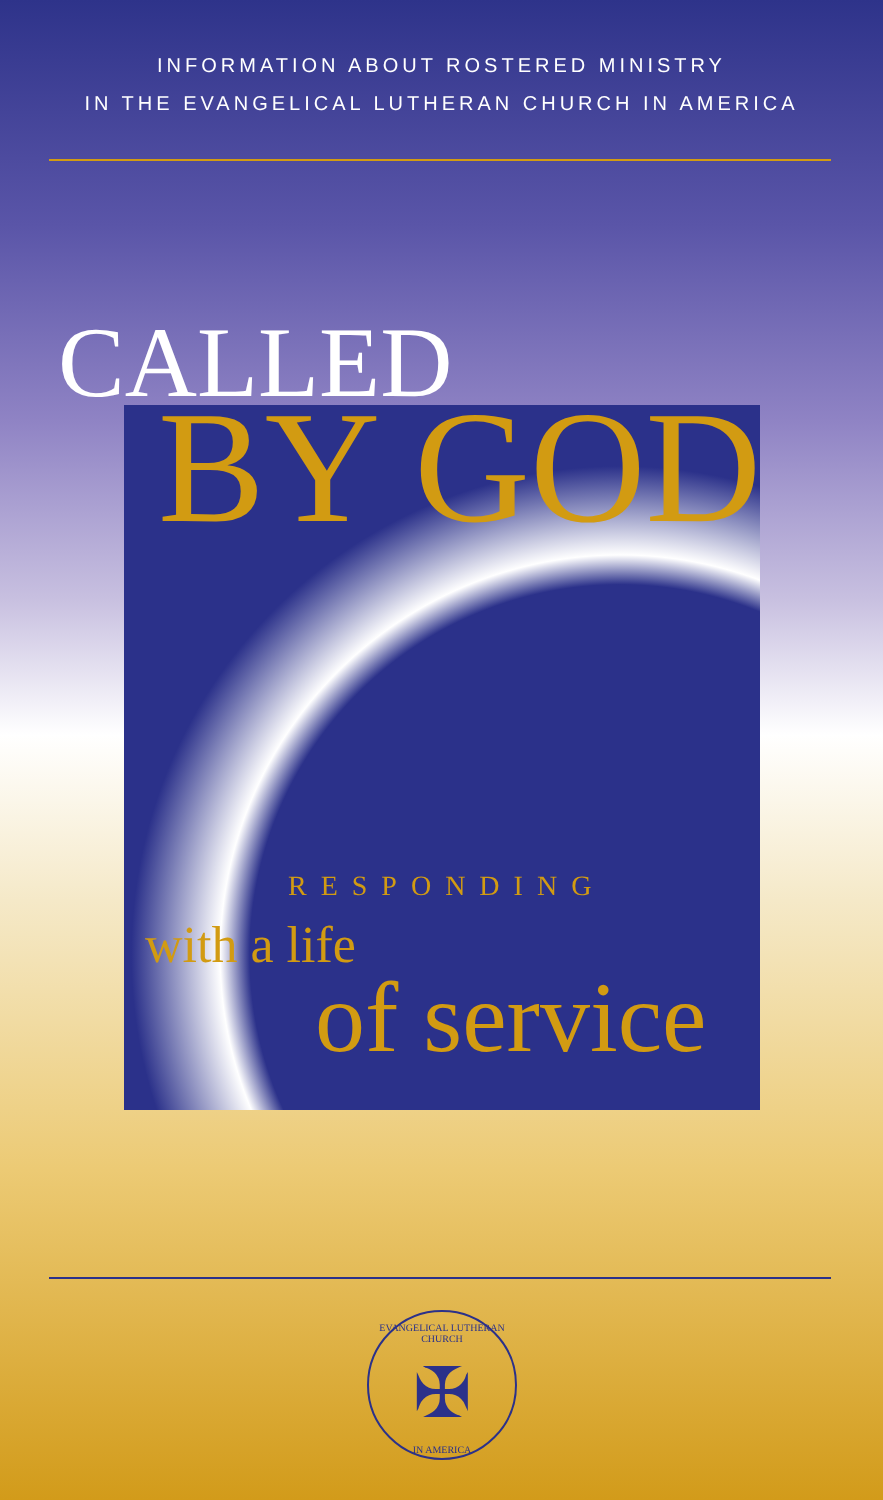INFORMATION ABOUT ROSTERED MINISTRY
IN THE EVANGELICAL LUTHERAN CHURCH IN AMERICA
CALLED
BY GOD
RESPONDING
with a life
of service
EVANGELICAL LUTHERAN CHURCH
✠
IN AMERICA